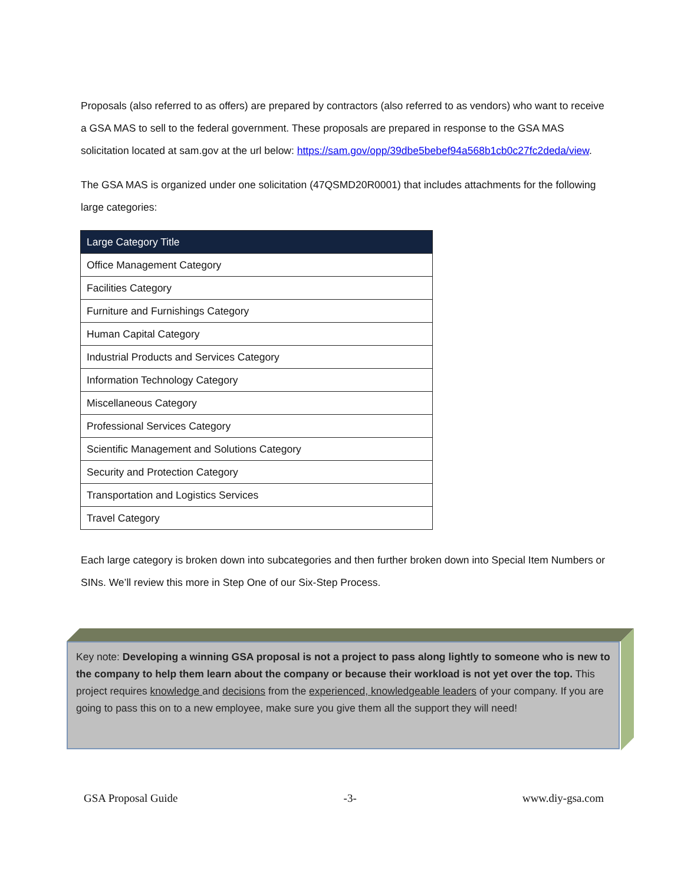Proposals (also referred to as offers) are prepared by contractors (also referred to as vendors) who want to receive a GSA MAS to sell to the federal government. These proposals are prepared in response to the GSA MAS solicitation located at sam.gov at the url below: https://sam.gov/opp/39dbe5bebef94a568b1cb0c27fc2deda/view.
The GSA MAS is organized under one solicitation (47QSMD20R0001) that includes attachments for the following large categories:
| Large Category Title |
| --- |
| Office Management Category |
| Facilities Category |
| Furniture and Furnishings Category |
| Human Capital Category |
| Industrial Products and Services Category |
| Information Technology Category |
| Miscellaneous Category |
| Professional Services Category |
| Scientific Management and Solutions Category |
| Security and Protection Category |
| Transportation and Logistics Services |
| Travel Category |
Each large category is broken down into subcategories and then further broken down into Special Item Numbers or SINs. We’ll review this more in Step One of our Six-Step Process.
Key note: Developing a winning GSA proposal is not a project to pass along lightly to someone who is new to the company to help them learn about the company or because their workload is not yet over the top. This project requires knowledge and decisions from the experienced, knowledgeable leaders of your company. If you are going to pass this on to a new employee, make sure you give them all the support they will need!
GSA Proposal Guide -3- www.diy-gsa.com